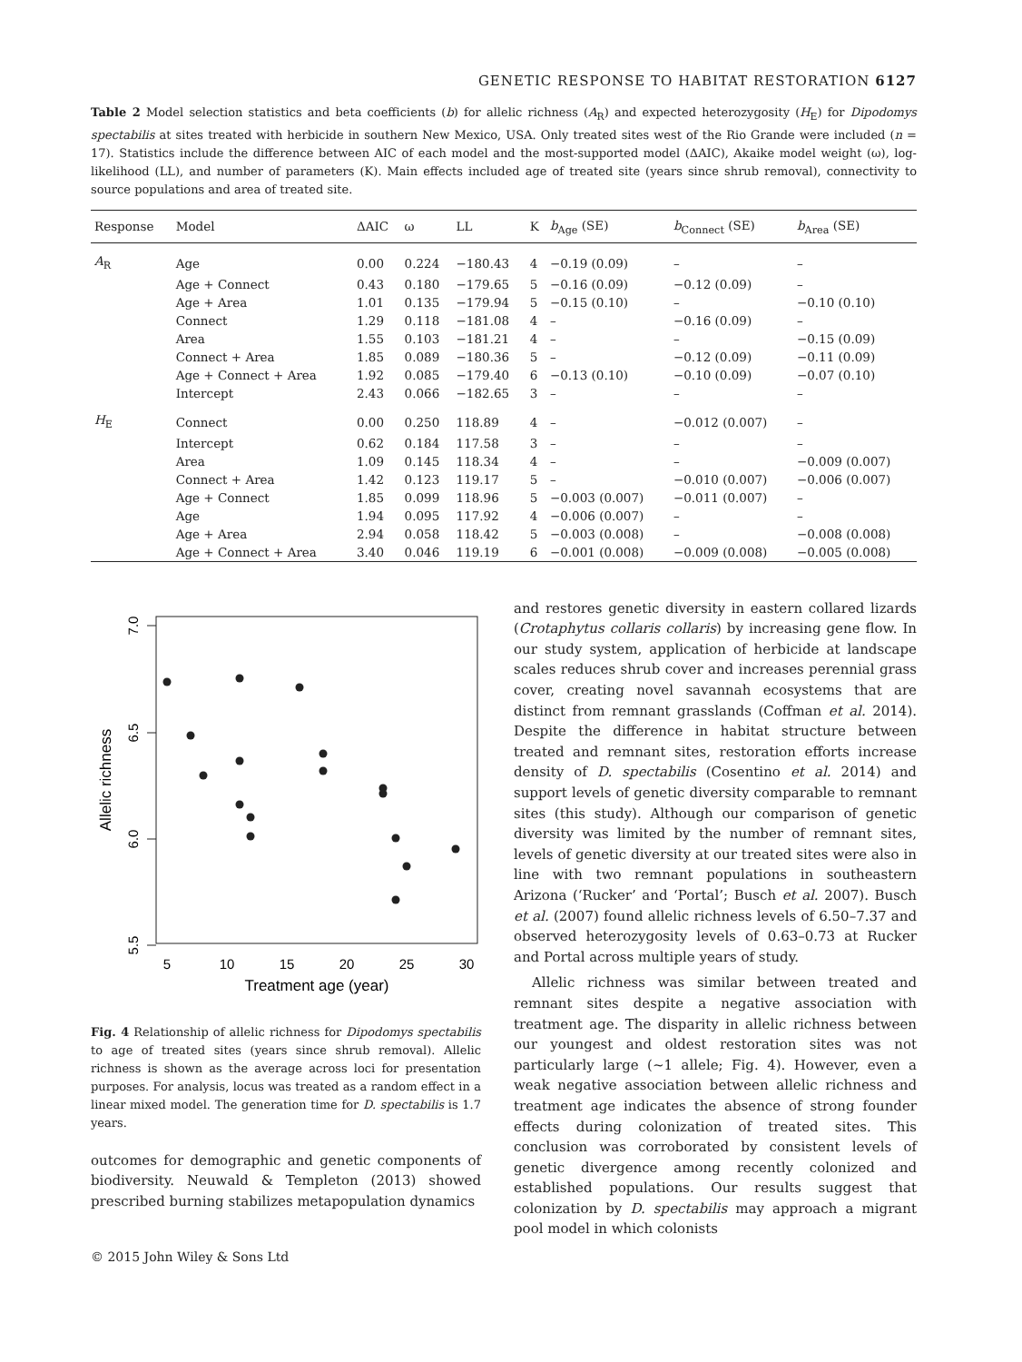GENETIC RESPONSE TO HABITAT RESTORATION 6127
Table 2 Model selection statistics and beta coefficients (b) for allelic richness (A<sub>R</sub>) and expected heterozygosity (H<sub>E</sub>) for Dipodomys spectabilis at sites treated with herbicide in southern New Mexico, USA. Only treated sites west of the Rio Grande were included (n = 17). Statistics include the difference between AIC of each model and the most-supported model (ΔAIC), Akaike model weight (ω), log-likelihood (LL), and number of parameters (K). Main effects included age of treated site (years since shrub removal), connectivity to source populations and area of treated site.
| Response | Model | ΔAIC | ω | LL | K | b<sub>Age</sub> (SE) | b<sub>Connect</sub> (SE) | b<sub>Area</sub> (SE) |
| --- | --- | --- | --- | --- | --- | --- | --- | --- |
| A<sub>R</sub> | Age | 0.00 | 0.224 | −180.43 | 4 | −0.19 (0.09) | – | – |
| | Age + Connect | 0.43 | 0.180 | −179.65 | 5 | −0.16 (0.09) | −0.12 (0.09) | – |
| | Age + Area | 1.01 | 0.135 | −179.94 | 5 | −0.15 (0.10) | – | −0.10 (0.10) |
| | Connect | 1.29 | 0.118 | −181.08 | 4 | – | −0.16 (0.09) | – |
| | Area | 1.55 | 0.103 | −181.21 | 4 | – | – | −0.15 (0.09) |
| | Connect + Area | 1.85 | 0.089 | −180.36 | 5 | – | −0.12 (0.09) | −0.11 (0.09) |
| | Age + Connect + Area | 1.92 | 0.085 | −179.40 | 6 | −0.13 (0.10) | −0.10 (0.09) | −0.07 (0.10) |
| | Intercept | 2.43 | 0.066 | −182.65 | 3 | – | – | – |
| H<sub>E</sub> | Connect | 0.00 | 0.250 | 118.89 | 4 | – | −0.012 (0.007) | – |
| | Intercept | 0.62 | 0.184 | 117.58 | 3 | – | – | – |
| | Area | 1.09 | 0.145 | 118.34 | 4 | – | – | −0.009 (0.007) |
| | Connect + Area | 1.42 | 0.123 | 119.17 | 5 | – | −0.010 (0.007) | −0.006 (0.007) |
| | Age + Connect | 1.85 | 0.099 | 118.96 | 5 | −0.003 (0.007) | −0.011 (0.007) | – |
| | Age | 1.94 | 0.095 | 117.92 | 4 | −0.006 (0.007) | – | – |
| | Age + Area | 2.94 | 0.058 | 118.42 | 5 | −0.003 (0.008) | – | −0.008 (0.008) |
| | Age + Connect + Area | 3.40 | 0.046 | 119.19 | 6 | −0.001 (0.008) | −0.009 (0.008) | −0.005 (0.008) |
7.0
6.5
6.0
5.5
Allelic richness
5
10
15
20
25
30
Treatment age (year)
Fig. 4 Relationship of allelic richness for Dipodomys spectabilis to age of treated sites (years since shrub removal). Allelic richness is shown as the average across loci for presentation purposes. For analysis, locus was treated as a random effect in a linear mixed model. The generation time for D. spectabilis is 1.7 years.
outcomes for demographic and genetic components of biodiversity. Neuwald & Templeton (2013) showed prescribed burning stabilizes metapopulation dynamics
and restores genetic diversity in eastern collared lizards (Crotaphytus collaris collaris) by increasing gene flow. In our study system, application of herbicide at landscape scales reduces shrub cover and increases perennial grass cover, creating novel savannah ecosystems that are distinct from remnant grasslands (Coffman et al. 2014). Despite the difference in habitat structure between treated and remnant sites, restoration efforts increase density of D. spectabilis (Cosentino et al. 2014) and support levels of genetic diversity comparable to remnant sites (this study). Although our comparison of genetic diversity was limited by the number of remnant sites, levels of genetic diversity at our treated sites were also in line with two remnant populations in southeastern Arizona (‘Rucker’ and ‘Portal’; Busch et al. 2007). Busch et al. (2007) found allelic richness levels of 6.50–7.37 and observed heterozygosity levels of 0.63–0.73 at Rucker and Portal across multiple years of study.
Allelic richness was similar between treated and remnant sites despite a negative association with treatment age. The disparity in allelic richness between our youngest and oldest restoration sites was not particularly large (~1 allele; Fig. 4). However, even a weak negative association between allelic richness and treatment age indicates the absence of strong founder effects during colonization of treated sites. This conclusion was corroborated by consistent levels of genetic divergence among recently colonized and established populations. Our results suggest that colonization by D. spectabilis may approach a migrant pool model in which colonists
© 2015 John Wiley & Sons Ltd